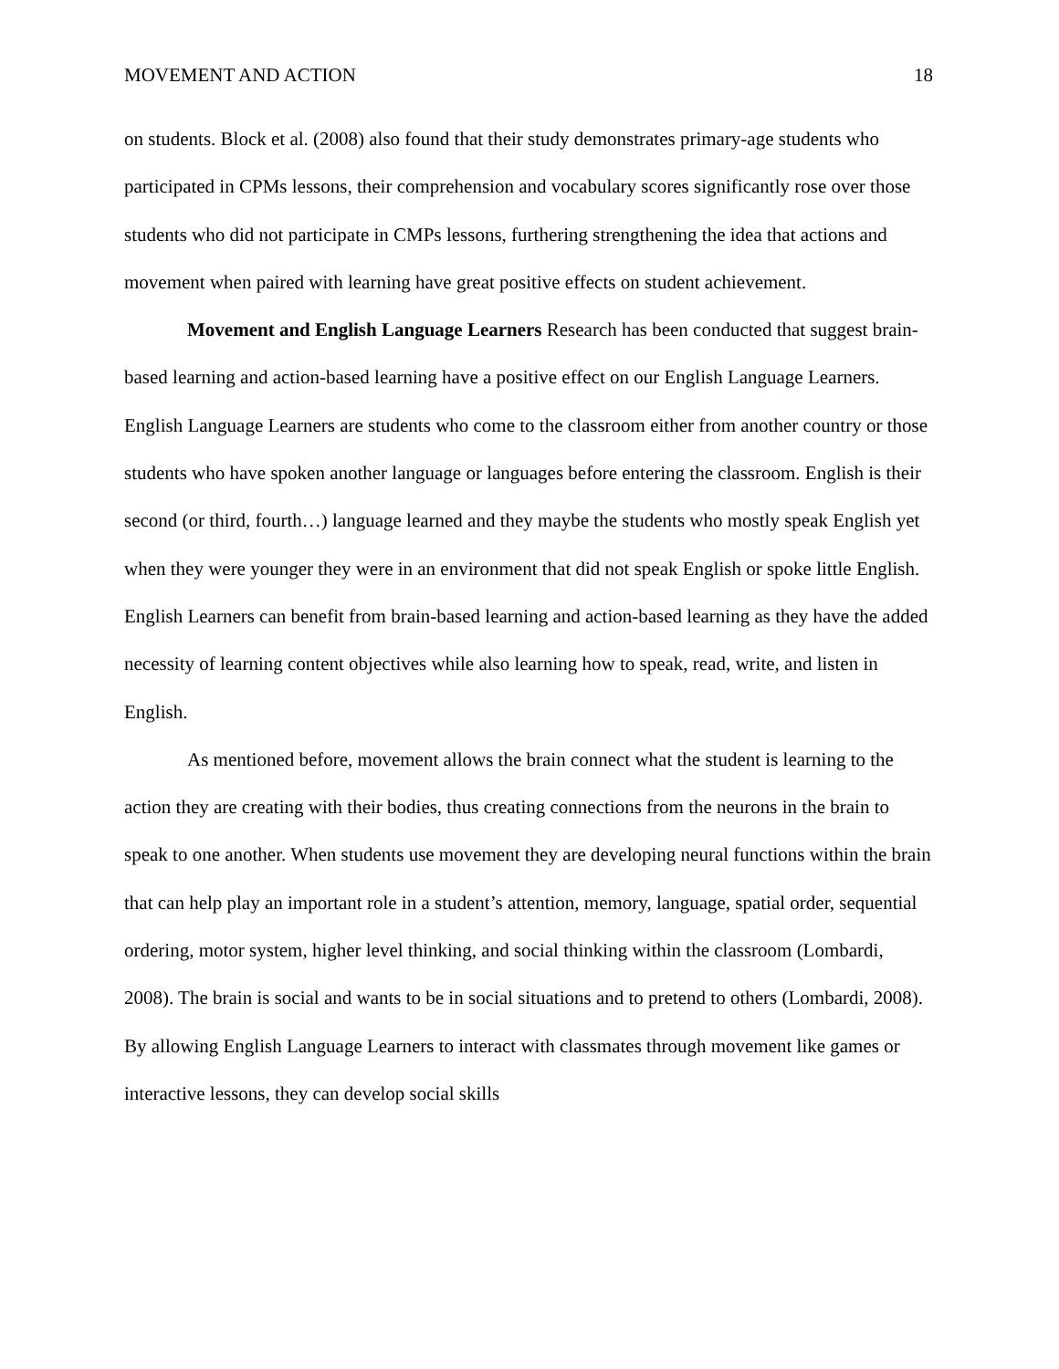MOVEMENT AND ACTION 18
on students. Block et al. (2008) also found that their study demonstrates primary-age students who participated in CPMs lessons, their comprehension and vocabulary scores significantly rose over those students who did not participate in CMPs lessons, furthering strengthening the idea that actions and movement when paired with learning have great positive effects on student achievement.
Movement and English Language Learners Research has been conducted that suggest brain-based learning and action-based learning have a positive effect on our English Language Learners. English Language Learners are students who come to the classroom either from another country or those students who have spoken another language or languages before entering the classroom. English is their second (or third, fourth…) language learned and they maybe the students who mostly speak English yet when they were younger they were in an environment that did not speak English or spoke little English. English Learners can benefit from brain-based learning and action-based learning as they have the added necessity of learning content objectives while also learning how to speak, read, write, and listen in English.
As mentioned before, movement allows the brain connect what the student is learning to the action they are creating with their bodies, thus creating connections from the neurons in the brain to speak to one another. When students use movement they are developing neural functions within the brain that can help play an important role in a student’s attention, memory, language, spatial order, sequential ordering, motor system, higher level thinking, and social thinking within the classroom (Lombardi, 2008). The brain is social and wants to be in social situations and to pretend to others (Lombardi, 2008). By allowing English Language Learners to interact with classmates through movement like games or interactive lessons, they can develop social skills